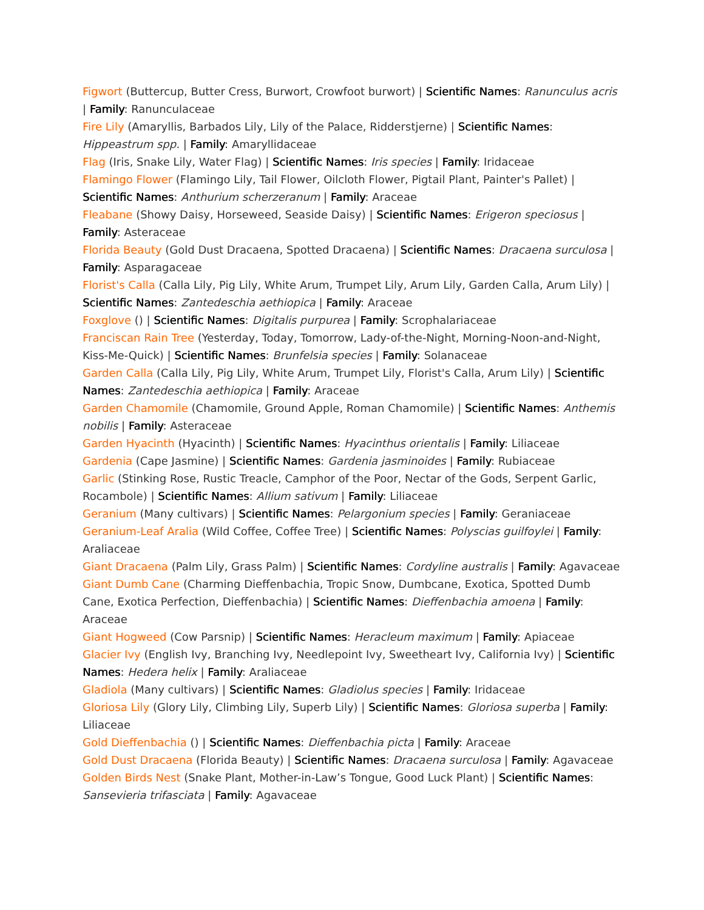Figwort (Buttercup, Butter Cress, Burwort, Crowfoot burwort) | Scientific Names: Ranunculus acris | Family: Ranunculaceae
Fire Lily (Amaryllis, Barbados Lily, Lily of the Palace, Ridderstjerne) | Scientific Names: Hippeastrum spp. | Family: Amaryllidaceae
Flag (Iris, Snake Lily, Water Flag) | Scientific Names: Iris species | Family: Iridaceae
Flamingo Flower (Flamingo Lily, Tail Flower, Oilcloth Flower, Pigtail Plant, Painter's Pallet) | Scientific Names: Anthurium scherzeranum | Family: Araceae
Fleabane (Showy Daisy, Horseweed, Seaside Daisy) | Scientific Names: Erigeron speciosus | Family: Asteraceae
Florida Beauty (Gold Dust Dracaena, Spotted Dracaena) | Scientific Names: Dracaena surculosa | Family: Asparagaceae
Florist's Calla (Calla Lily, Pig Lily, White Arum, Trumpet Lily, Arum Lily, Garden Calla, Arum Lily) | Scientific Names: Zantedeschia aethiopica | Family: Araceae
Foxglove () | Scientific Names: Digitalis purpurea | Family: Scrophalariaceae
Franciscan Rain Tree (Yesterday, Today, Tomorrow, Lady-of-the-Night, Morning-Noon-and-Night, Kiss-Me-Quick) | Scientific Names: Brunfelsia species | Family: Solanaceae
Garden Calla (Calla Lily, Pig Lily, White Arum, Trumpet Lily, Florist's Calla, Arum Lily) | Scientific Names: Zantedeschia aethiopica | Family: Araceae
Garden Chamomile (Chamomile, Ground Apple, Roman Chamomile) | Scientific Names: Anthemis nobilis | Family: Asteraceae
Garden Hyacinth (Hyacinth) | Scientific Names: Hyacinthus orientalis | Family: Liliaceae
Gardenia (Cape Jasmine) | Scientific Names: Gardenia jasminoides | Family: Rubiaceae
Garlic (Stinking Rose, Rustic Treacle, Camphor of the Poor, Nectar of the Gods, Serpent Garlic, Rocambole) | Scientific Names: Allium sativum | Family: Liliaceae
Geranium (Many cultivars) | Scientific Names: Pelargonium species | Family: Geraniaceae
Geranium-Leaf Aralia (Wild Coffee, Coffee Tree) | Scientific Names: Polyscias guilfoylei | Family: Araliaceae
Giant Dracaena (Palm Lily, Grass Palm) | Scientific Names: Cordyline australis | Family: Agavaceae
Giant Dumb Cane (Charming Dieffenbachia, Tropic Snow, Dumbcane, Exotica, Spotted Dumb Cane, Exotica Perfection, Dieffenbachia) | Scientific Names: Dieffenbachia amoena | Family: Araceae
Giant Hogweed (Cow Parsnip) | Scientific Names: Heracleum maximum | Family: Apiaceae
Glacier Ivy (English Ivy, Branching Ivy, Needlepoint Ivy, Sweetheart Ivy, California Ivy) | Scientific Names: Hedera helix | Family: Araliaceae
Gladiola (Many cultivars) | Scientific Names: Gladiolus species | Family: Iridaceae
Gloriosa Lily (Glory Lily, Climbing Lily, Superb Lily) | Scientific Names: Gloriosa superba | Family: Liliaceae
Gold Dieffenbachia () | Scientific Names: Dieffenbachia picta | Family: Araceae
Gold Dust Dracaena (Florida Beauty) | Scientific Names: Dracaena surculosa | Family: Agavaceae
Golden Birds Nest (Snake Plant, Mother-in-Law’s Tongue, Good Luck Plant) | Scientific Names: Sansevieria trifasciata | Family: Agavaceae